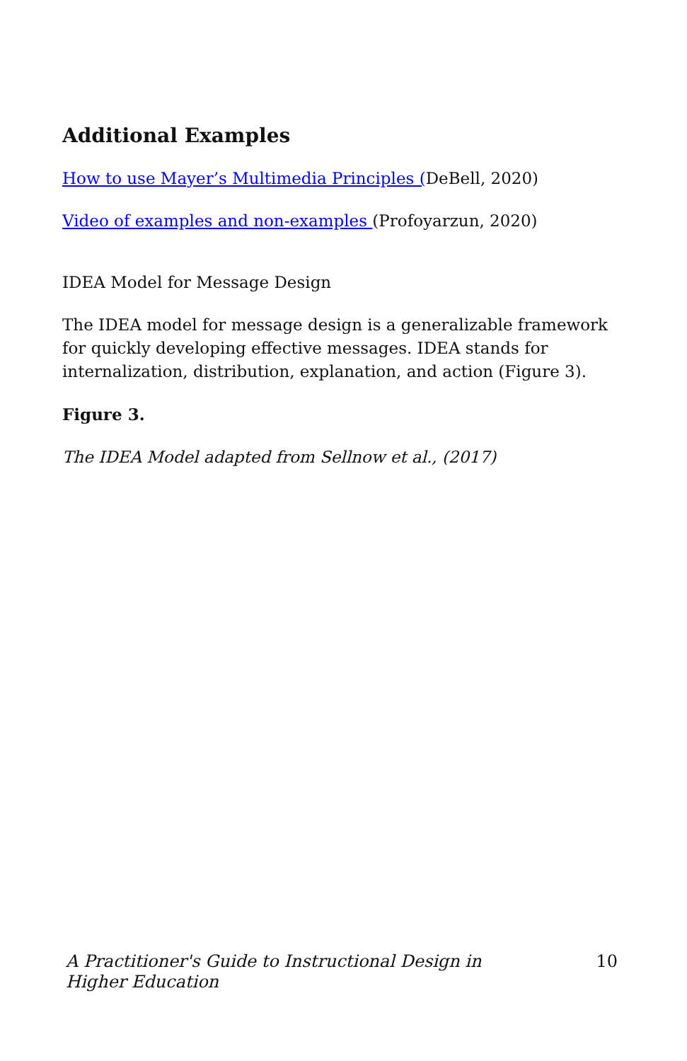Additional Examples
How to use Mayer’s Multimedia Principles (DeBell, 2020)
Video of examples and non-examples (Profoyarzun, 2020)
IDEA Model for Message Design
The IDEA model for message design is a generalizable framework for quickly developing effective messages. IDEA stands for internalization, distribution, explanation, and action (Figure 3).
Figure 3.
The IDEA Model adapted from Sellnow et al., (2017)
A Practitioner's Guide to Instructional Design in Higher Education 10